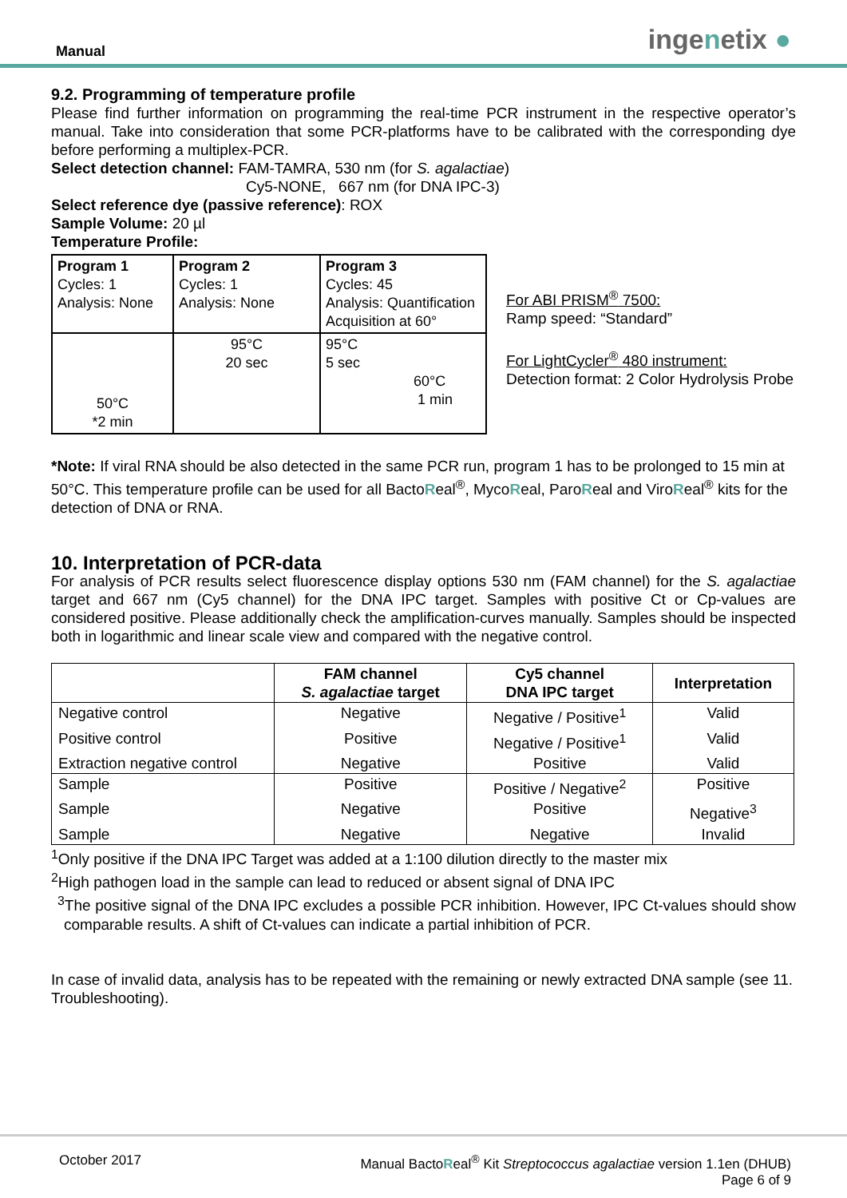Manual ingenetix ●
9.2. Programming of temperature profile
Please find further information on programming the real-time PCR instrument in the respective operator’s manual. Take into consideration that some PCR-platforms have to be calibrated with the corresponding dye before performing a multiplex-PCR.
Select detection channel: FAM-TAMRA, 530 nm (for S. agalactiae)
Cy5-NONE, 667 nm (for DNA IPC-3)
Select reference dye (passive reference): ROX
Sample Volume: 20 µl
Temperature Profile:
| Program 1 Cycles: 1 Analysis: None | Program 2 Cycles: 1 Analysis: None | Program 3 Cycles: 45 Analysis: Quantification Acquisition at 60° |
| 50°C *2 min | 95°C 20 sec | 95°C 5 sec 60°C 1 min |
For ABI PRISM<sup>®</sup> 7500:
Ramp speed: “Standard”
For LightCycler<sup>®</sup> 480 instrument:
Detection format: 2 Color Hydrolysis Probe
*Note: If viral RNA should be also detected in the same PCR run, program 1 has to be prolonged to 15 min at 50°C. This temperature profile can be used for all BactoReal<sup>®</sup>, MycoReal, ParoReal and ViroReal<sup>®</sup> kits for the detection of DNA or RNA.
10. Interpretation of PCR-data
For analysis of PCR results select fluorescence display options 530 nm (FAM channel) for the S. agalactiae target and 667 nm (Cy5 channel) for the DNA IPC target. Samples with positive Ct or Cp-values are considered positive. Please additionally check the amplification-curves manually. Samples should be inspected both in logarithmic and linear scale view and compared with the negative control.
| | FAM channel S. agalactiae target | Cy5 channel DNA IPC target | Interpretation |
| --- | --- | --- | --- |
| Negative control | Negative | Negative / Positive<sup>1</sup> | Valid |
| Positive control | Positive | Negative / Positive<sup>1</sup> | Valid |
| Extraction negative control | Negative | Positive | Valid |
| Sample | Positive | Positive / Negative<sup>2</sup> | Positive |
| Sample | Negative | Positive | Negative<sup>3</sup> |
| Sample | Negative | Negative | Invalid |
<sup>1</sup> Only positive if the DNA IPC Target was added at a 1:100 dilution directly to the master mix
<sup>2</sup> High pathogen load in the sample can lead to reduced or absent signal of DNA IPC
<sup>3</sup> The positive signal of the DNA IPC excludes a possible PCR inhibition. However, IPC Ct-values should show comparable results. A shift of Ct-values can indicate a partial inhibition of PCR.
In case of invalid data, analysis has to be repeated with the remaining or newly extracted DNA sample (see 11. Troubleshooting).
October 2017 Manual BactoReal<sup>®</sup> Kit Streptococcus agalactiae version 1.1en (DHUB)
Page 6 of 9